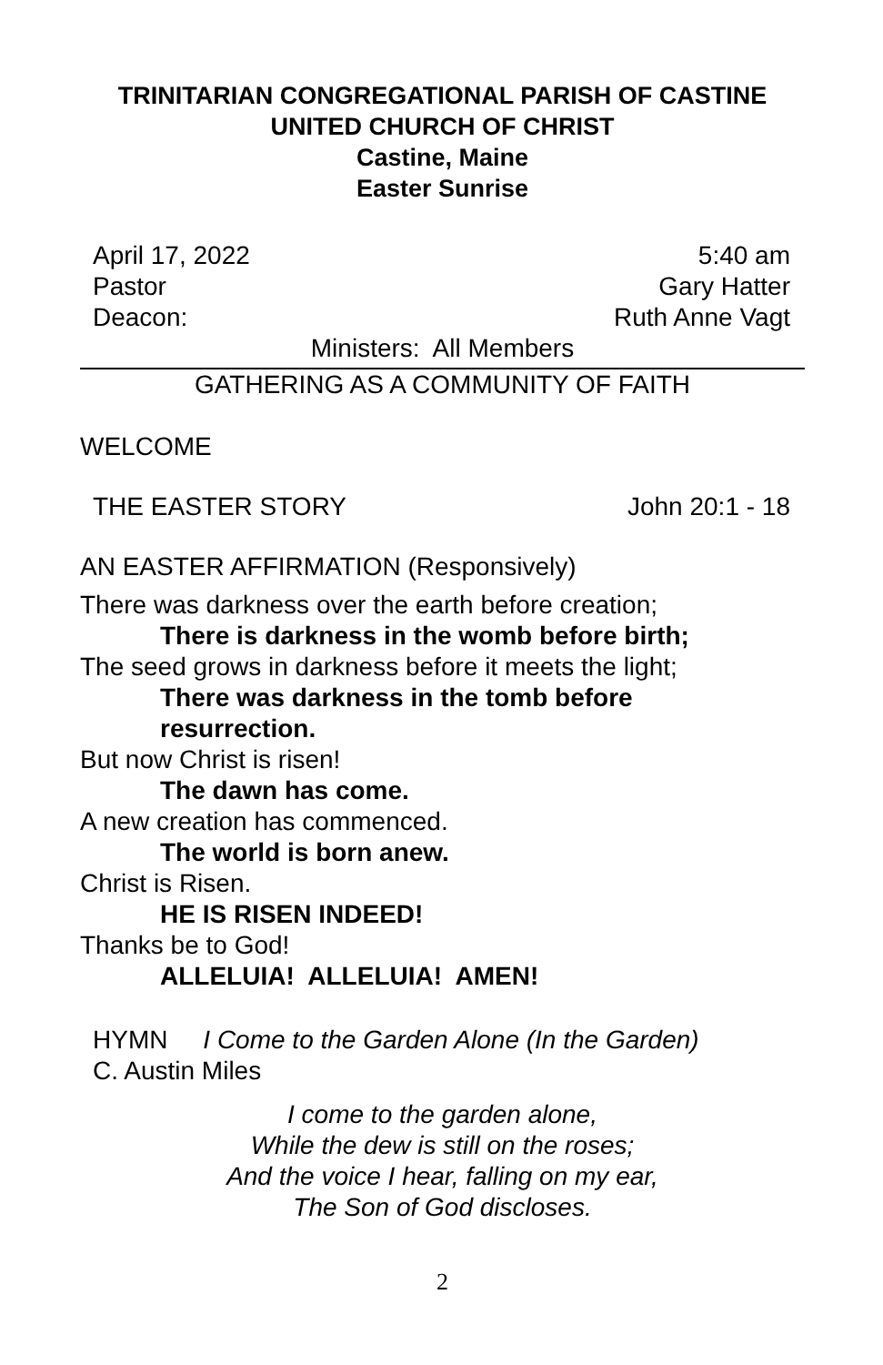TRINITARIAN CONGREGATIONAL PARISH OF CASTINE
UNITED CHURCH OF CHRIST
Castine, Maine
Easter Sunrise
April 17, 2022 5:40 am
Pastor Gary Hatter
Deacon: Ruth Anne Vagt
Ministers: All Members
GATHERING AS A COMMUNITY OF FAITH
WELCOME
THE EASTER STORY John 20:1 - 18
AN EASTER AFFIRMATION (Responsively)
There was darkness over the earth before creation;
There is darkness in the womb before birth;
The seed grows in darkness before it meets the light;
There was darkness in the tomb before
resurrection.
But now Christ is risen!
The dawn has come.
A new creation has commenced.
The world is born anew.
Christ is Risen.
HE IS RISEN INDEED!
Thanks be to God!
ALLELUIA! ALLELUIA! AMEN!
HYMN I Come to the Garden Alone (In the Garden)
C. Austin Miles
I come to the garden alone,
While the dew is still on the roses;
And the voice I hear, falling on my ear,
The Son of God discloses.
2